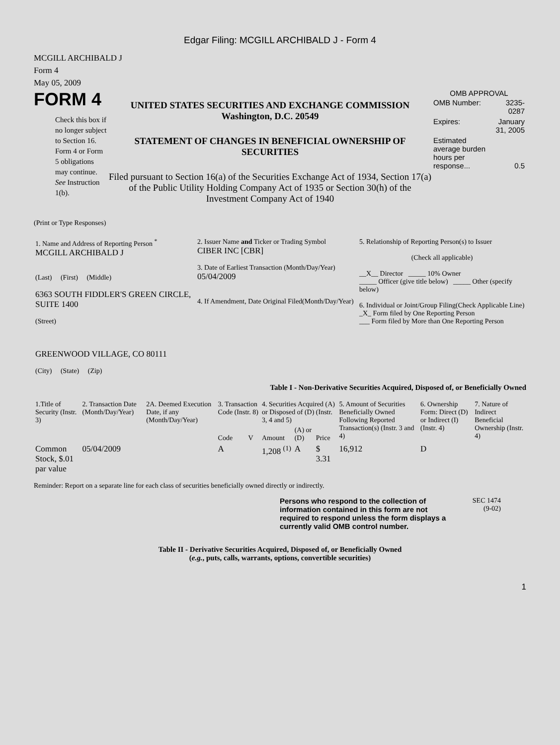Edgar Filing: MCGILL ARCHIBALD J - Form 4
MCGILL ARCHIBALD J
Form 4
May 05, 2009
FORM 4
Check this box if no longer subject to Section 16. Form 4 or Form 5 obligations may continue. See Instruction 1(b).
UNITED STATES SECURITIES AND EXCHANGE COMMISSION
Washington, D.C. 20549
STATEMENT OF CHANGES IN BENEFICIAL OWNERSHIP OF SECURITIES
Filed pursuant to Section 16(a) of the Securities Exchange Act of 1934, Section 17(a) of the Public Utility Holding Company Act of 1935 or Section 30(h) of the Investment Company Act of 1940
OMB APPROVAL
| OMB Number: | 3235-0287 |
| Expires: | January 31, 2005 |
| Estimated average burden hours per response... | 0.5 |
(Print or Type Responses)
| 1. Name and Address of Reporting Person <sup>*</sup> MCGILL ARCHIBALD J (Last) (First) (Middle) 6363 SOUTH FIDDLER'S GREEN CIRCLE, SUITE 1400 (Street) GREENWOOD VILLAGE, CO 80111 (City) (State) (Zip) | 2. Issuer Name and Ticker or Trading Symbol CIBER INC [CBR] 3. Date of Earliest Transaction (Month/Day/Year) 05/04/2009 4. If Amendment, Date Original Filed(Month/Day/Year) | 5. Relationship of Reporting Person(s) to Issuer (Check all applicable) __X__ Director _____ 10% Owner _____ Officer (give title below) _____ Other (specify below) 6. Individual or Joint/Group Filing(Check Applicable Line) _X_ Form filed by One Reporting Person ___ Form filed by More than One Reporting Person |
Table I - Non-Derivative Securities Acquired, Disposed of, or Beneficially Owned
| 1.Title of Security (Instr. 3) | 2. Transaction Date (Month/Day/Year) | 2A. Deemed Execution Date, if any (Month/Day/Year) | 3. Transaction Code (Instr. 8) | | 4. Securities Acquired (A) or Disposed of (D) (Instr. 3, 4 and 5) | | | 5. Amount of Securities Beneficially Owned Following Reported Transaction(s) (Instr. 3 and 4) | 6. Ownership Form: Direct (D) or Indirect (I) (Instr. 4) | 7. Nature of Indirect Beneficial Ownership (Instr. 4) |
| --- | --- | --- | --- | --- | --- | --- | --- | --- | --- | --- |
| | | | Code | V | Amount | (A) or (D) | Price | | | |
| Common Stock, $.01 par value | 05/04/2009 | | A | | 1,208 <sup>(1)</sup> | A | $ 3.31 | 16,912 | D | |
Reminder: Report on a separate line for each class of securities beneficially owned directly or indirectly.
Persons who respond to the collection of information contained in this form are not required to respond unless the form displays a currently valid OMB control number.
SEC 1474
(9-02)
Table II - Derivative Securities Acquired, Disposed of, or Beneficially Owned
(e.g., puts, calls, warrants, options, convertible securities)
1